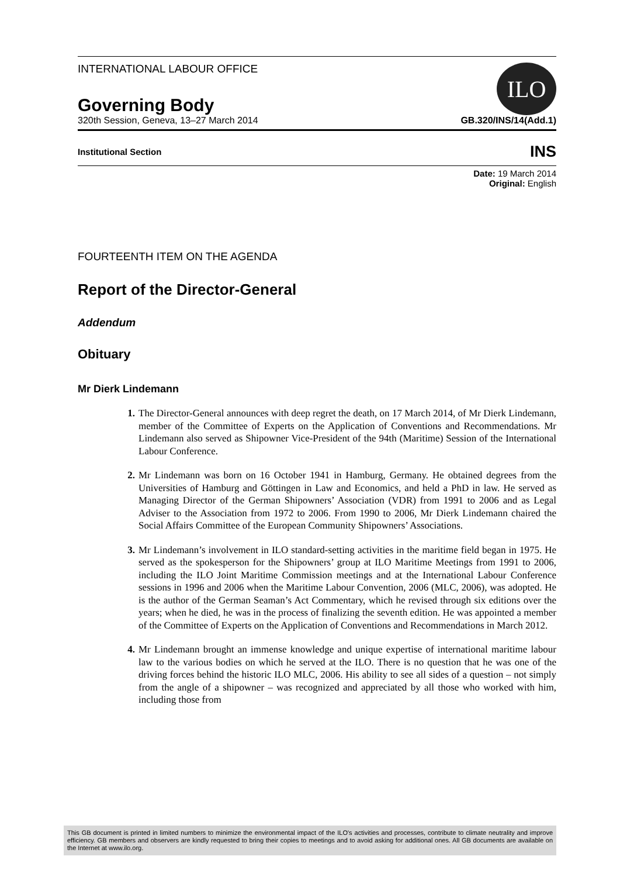INTERNATIONAL LABOUR OFFICE
Governing Body
ILO
320th Session, Geneva, 13–27 March 2014 GB.320/INS/14(Add.1)
Institutional Section INS
Date: 19 March 2014
Original: English
FOURTEENTH ITEM ON THE AGENDA
Report of the Director-General
Addendum
Obituary
Mr Dierk Lindemann
1. The Director-General announces with deep regret the death, on 17 March 2014, of Mr Dierk Lindemann, member of the Committee of Experts on the Application of Conventions and Recommendations. Mr Lindemann also served as Shipowner Vice-President of the 94th (Maritime) Session of the International Labour Conference.
2. Mr Lindemann was born on 16 October 1941 in Hamburg, Germany. He obtained degrees from the Universities of Hamburg and Göttingen in Law and Economics, and held a PhD in law. He served as Managing Director of the German Shipowners’ Association (VDR) from 1991 to 2006 and as Legal Adviser to the Association from 1972 to 2006. From 1990 to 2006, Mr Dierk Lindemann chaired the Social Affairs Committee of the European Community Shipowners’ Associations.
3. Mr Lindemann’s involvement in ILO standard-setting activities in the maritime field began in 1975. He served as the spokesperson for the Shipowners’ group at ILO Maritime Meetings from 1991 to 2006, including the ILO Joint Maritime Commission meetings and at the International Labour Conference sessions in 1996 and 2006 when the Maritime Labour Convention, 2006 (MLC, 2006), was adopted. He is the author of the German Seaman’s Act Commentary, which he revised through six editions over the years; when he died, he was in the process of finalizing the seventh edition. He was appointed a member of the Committee of Experts on the Application of Conventions and Recommendations in March 2012.
4. Mr Lindemann brought an immense knowledge and unique expertise of international maritime labour law to the various bodies on which he served at the ILO. There is no question that he was one of the driving forces behind the historic ILO MLC, 2006. His ability to see all sides of a question – not simply from the angle of a shipowner – was recognized and appreciated by all those who worked with him, including those from
This GB document is printed in limited numbers to minimize the environmental impact of the ILO's activities and processes, contribute to climate neutrality and improve efficiency. GB members and observers are kindly requested to bring their copies to meetings and to avoid asking for additional ones. All GB documents are available on the Internet at www.ilo.org.